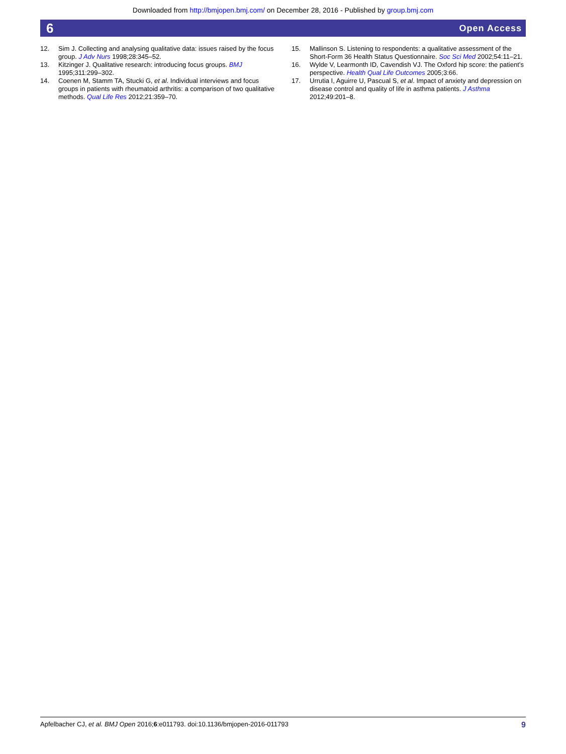Downloaded from http://bmjopen.bmj.com/ on December 28, 2016 - Published by group.bmj.com
6 Open Access
12. Sim J. Collecting and analysing qualitative data: issues raised by the focus group. J Adv Nurs 1998;28:345–52.
13. Kitzinger J. Qualitative research: introducing focus groups. BMJ 1995;311:299–302.
14. Coenen M, Stamm TA, Stucki G, et al. Individual interviews and focus groups in patients with rheumatoid arthritis: a comparison of two qualitative methods. Qual Life Res 2012;21:359–70.
15. Mallinson S. Listening to respondents: a qualitative assessment of the Short-Form 36 Health Status Questionnaire. Soc Sci Med 2002;54:11–21.
16. Wylde V, Learmonth ID, Cavendish VJ. The Oxford hip score: the patient’s perspective. Health Qual Life Outcomes 2005;3:66.
17. Urrutia I, Aguirre U, Pascual S, et al. Impact of anxiety and depression on disease control and quality of life in asthma patients. J Asthma 2012;49:201–8.
Apfelbacher CJ, et al. BMJ Open 2016;6:e011793. doi:10.1136/bmjopen-2016-011793 9